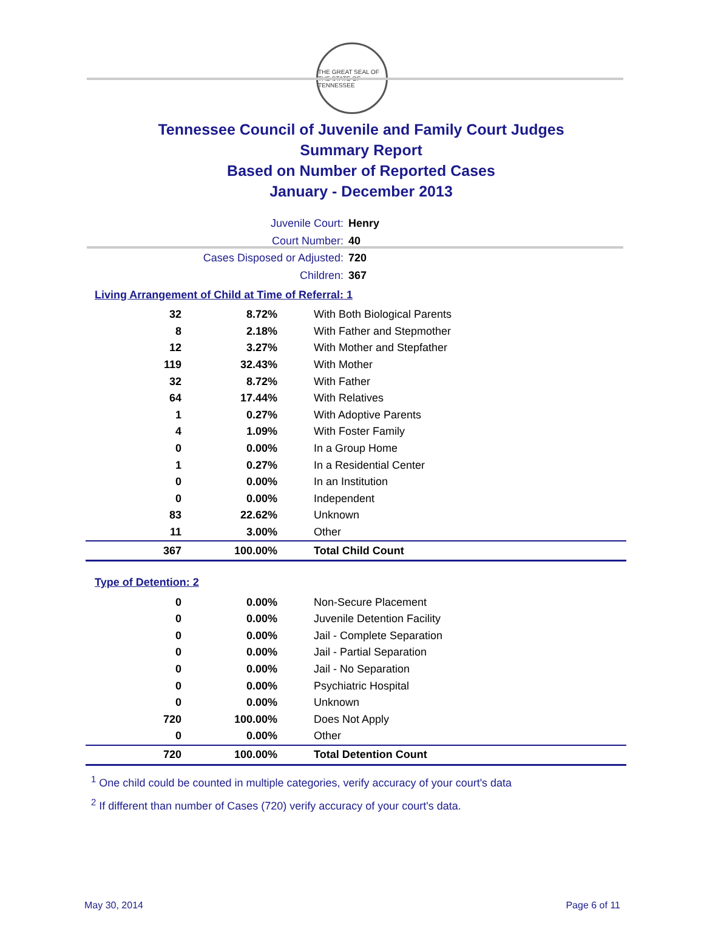THE GREAT SEAL OF THE STATE OF TENNESSEE
Tennessee Council of Juvenile and Family Court Judges
Summary Report
Based on Number of Reported Cases
January - December 2013
Juvenile Court: Henry
Court Number: 40
Cases Disposed or Adjusted: 720
Children: 367
Living Arrangement of Child at Time of Referral: 1
| 32 | 8.72% | With Both Biological Parents |
| 8 | 2.18% | With Father and Stepmother |
| 12 | 3.27% | With Mother and Stepfather |
| 119 | 32.43% | With Mother |
| 32 | 8.72% | With Father |
| 64 | 17.44% | With Relatives |
| 1 | 0.27% | With Adoptive Parents |
| 4 | 1.09% | With Foster Family |
| 0 | 0.00% | In a Group Home |
| 1 | 0.27% | In a Residential Center |
| 0 | 0.00% | In an Institution |
| 0 | 0.00% | Independent |
| 83 | 22.62% | Unknown |
| 11 | 3.00% | Other |
| 367 | 100.00% | Total Child Count |
Type of Detention: 2
| 0 | 0.00% | Non-Secure Placement |
| 0 | 0.00% | Juvenile Detention Facility |
| 0 | 0.00% | Jail - Complete Separation |
| 0 | 0.00% | Jail - Partial Separation |
| 0 | 0.00% | Jail - No Separation |
| 0 | 0.00% | Psychiatric Hospital |
| 0 | 0.00% | Unknown |
| 720 | 100.00% | Does Not Apply |
| 0 | 0.00% | Other |
| 720 | 100.00% | Total Detention Count |
<sup>1</sup> One child could be counted in multiple categories, verify accuracy of your court's data
<sup>2</sup> If different than number of Cases (720) verify accuracy of your court's data.
May 30, 2014 Page 6 of 11